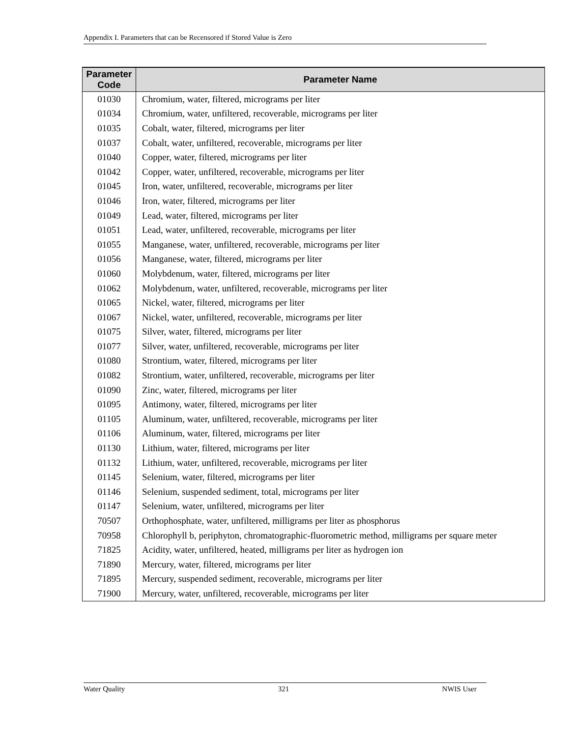Appendix I. Parameters that can be Recensored if Stored Value is Zero
| Parameter Code | Parameter Name |
| --- | --- |
| 01030 | Chromium, water, filtered, micrograms per liter |
| 01034 | Chromium, water, unfiltered, recoverable, micrograms per liter |
| 01035 | Cobalt, water, filtered, micrograms per liter |
| 01037 | Cobalt, water, unfiltered, recoverable, micrograms per liter |
| 01040 | Copper, water, filtered, micrograms per liter |
| 01042 | Copper, water, unfiltered, recoverable, micrograms per liter |
| 01045 | Iron, water, unfiltered, recoverable, micrograms per liter |
| 01046 | Iron, water, filtered, micrograms per liter |
| 01049 | Lead, water, filtered, micrograms per liter |
| 01051 | Lead, water, unfiltered, recoverable, micrograms per liter |
| 01055 | Manganese, water, unfiltered, recoverable, micrograms per liter |
| 01056 | Manganese, water, filtered, micrograms per liter |
| 01060 | Molybdenum, water, filtered, micrograms per liter |
| 01062 | Molybdenum, water, unfiltered, recoverable, micrograms per liter |
| 01065 | Nickel, water, filtered, micrograms per liter |
| 01067 | Nickel, water, unfiltered, recoverable, micrograms per liter |
| 01075 | Silver, water, filtered, micrograms per liter |
| 01077 | Silver, water, unfiltered, recoverable, micrograms per liter |
| 01080 | Strontium, water, filtered, micrograms per liter |
| 01082 | Strontium, water, unfiltered, recoverable, micrograms per liter |
| 01090 | Zinc, water, filtered, micrograms per liter |
| 01095 | Antimony, water, filtered, micrograms per liter |
| 01105 | Aluminum, water, unfiltered, recoverable, micrograms per liter |
| 01106 | Aluminum, water, filtered, micrograms per liter |
| 01130 | Lithium, water, filtered, micrograms per liter |
| 01132 | Lithium, water, unfiltered, recoverable, micrograms per liter |
| 01145 | Selenium, water, filtered, micrograms per liter |
| 01146 | Selenium, suspended sediment, total, micrograms per liter |
| 01147 | Selenium, water, unfiltered, micrograms per liter |
| 70507 | Orthophosphate, water, unfiltered, milligrams per liter as phosphorus |
| 70958 | Chlorophyll b, periphyton, chromatographic-fluorometric method, milligrams per square meter |
| 71825 | Acidity, water, unfiltered, heated, milligrams per liter as hydrogen ion |
| 71890 | Mercury, water, filtered, micrograms per liter |
| 71895 | Mercury, suspended sediment, recoverable, micrograms per liter |
| 71900 | Mercury, water, unfiltered, recoverable, micrograms per liter |
Water Quality 321 NWIS User